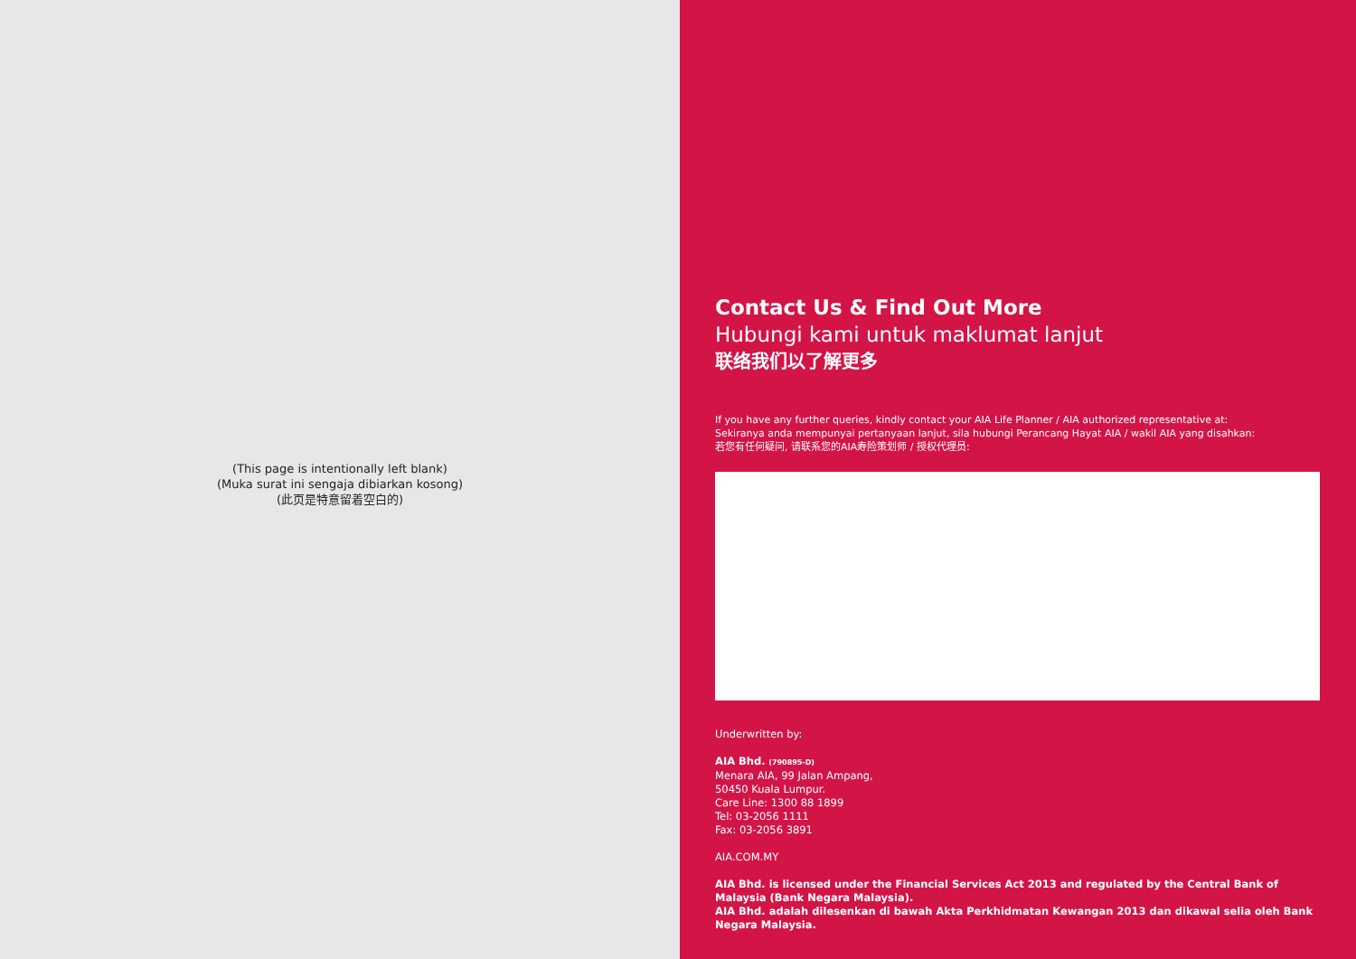(This page is intentionally left blank)
(Muka surat ini sengaja dibiarkan kosong)
(此页是特意留着空白的)
Contact Us & Find Out More
Hubungi kami untuk maklumat lanjut
联络我们以了解更多
If you have any further queries, kindly contact your AIA Life Planner / AIA authorized representative at:
Sekiranya anda mempunyai pertanyaan lanjut, sila hubungi Perancang Hayat AIA / wakil AIA yang disahkan:
若您有任何疑问, 请联系您的AIA寿险策划师 / 授权代理员:
Underwritten by:
AIA Bhd. (790895-D)
Menara AIA, 99 Jalan Ampang,
50450 Kuala Lumpur.
Care Line: 1300 88 1899
Tel: 03-2056 1111
Fax: 03-2056 3891
AIA.COM.MY
AIA Bhd. is licensed under the Financial Services Act 2013 and regulated by the Central Bank of Malaysia (Bank Negara Malaysia).
AIA Bhd. adalah dilesenkan di bawah Akta Perkhidmatan Kewangan 2013 dan dikawal selia oleh Bank Negara Malaysia.